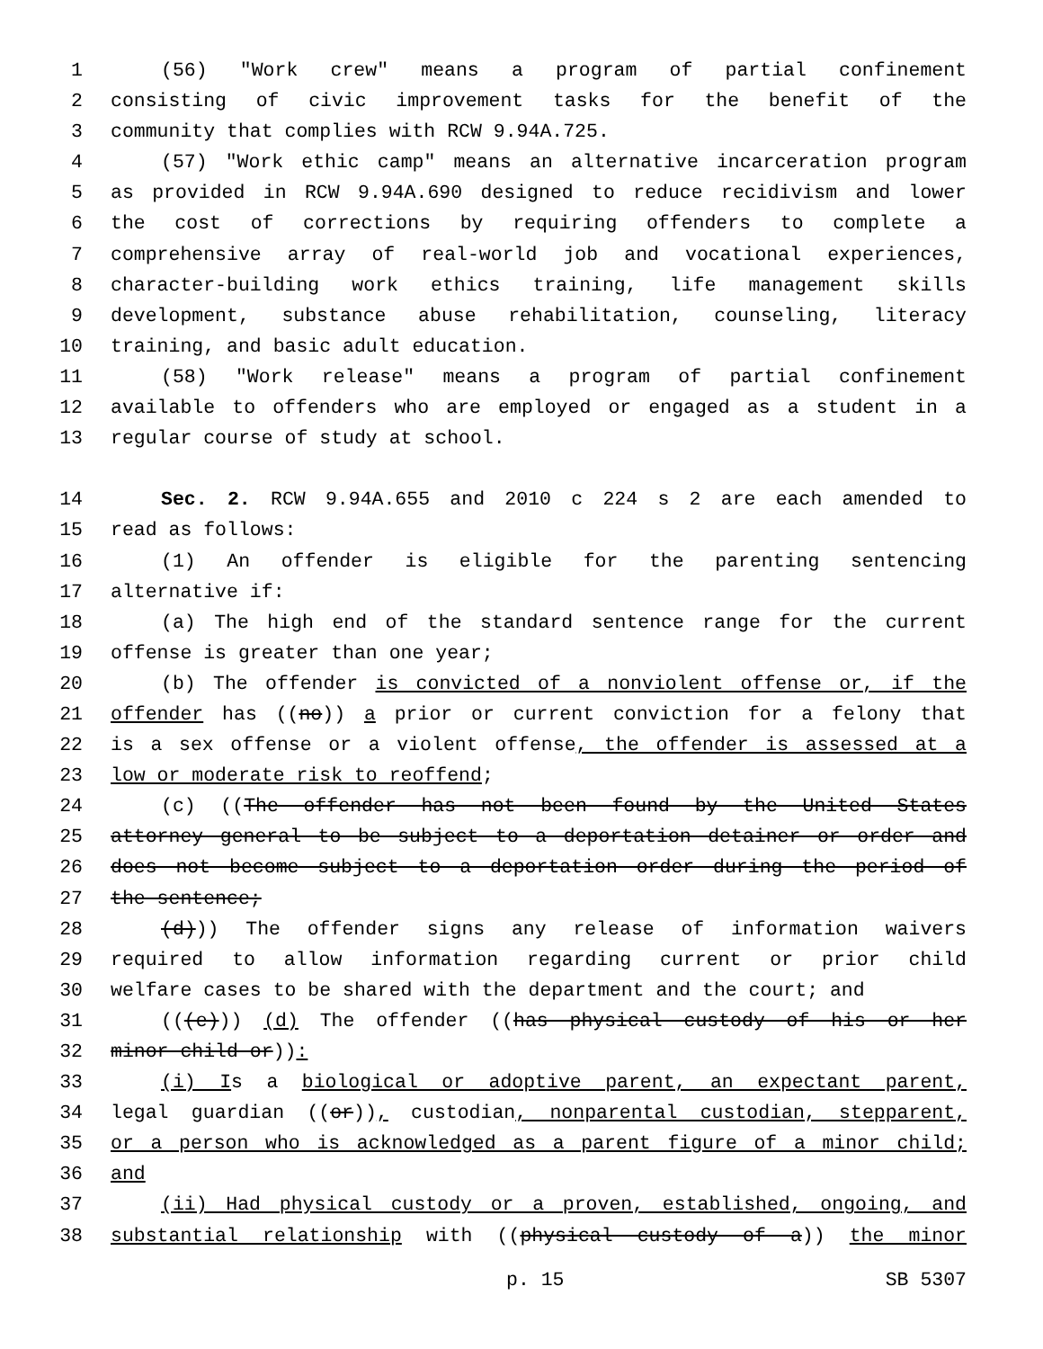1 (56) "Work crew" means a program of partial confinement
2 consisting of civic improvement tasks for the benefit of the
3 community that complies with RCW 9.94A.725.
4 (57) "Work ethic camp" means an alternative incarceration program
5 as provided in RCW 9.94A.690 designed to reduce recidivism and lower
6 the cost of corrections by requiring offenders to complete a
7 comprehensive array of real-world job and vocational experiences,
8 character-building work ethics training, life management skills
9 development, substance abuse rehabilitation, counseling, literacy
10 training, and basic adult education.
11 (58) "Work release" means a program of partial confinement
12 available to offenders who are employed or engaged as a student in a
13 regular course of study at school.
14 Sec. 2. RCW 9.94A.655 and 2010 c 224 s 2 are each amended to
15 read as follows:
16 (1) An offender is eligible for the parenting sentencing
17 alternative if:
18 (a) The high end of the standard sentence range for the current
19 offense is greater than one year;
20 (b) The offender is convicted of a nonviolent offense or, if the
21 offender has ((no)) a prior or current conviction for a felony that
22 is a sex offense or a violent offense, the offender is assessed at a
23 low or moderate risk to reoffend;
24 (c) ((The offender has not been found by the United States
25 attorney general to be subject to a deportation detainer or order and
26 does not become subject to a deportation order during the period of
27 the sentence;
28 (d))) The offender signs any release of information waivers
29 required to allow information regarding current or prior child
30 welfare cases to be shared with the department and the court; and
31 (((e))) (d) The offender ((has physical custody of his or her
32 minor child or)):
33 (i) Is a biological or adoptive parent, an expectant parent,
34 legal guardian ((or)), custodian, nonparental custodian, stepparent,
35 or a person who is acknowledged as a parent figure of a minor child;
36 and
37 (ii) Had physical custody or a proven, established, ongoing, and
38 substantial relationship with ((physical custody of a)) the minor
p. 15 SB 5307